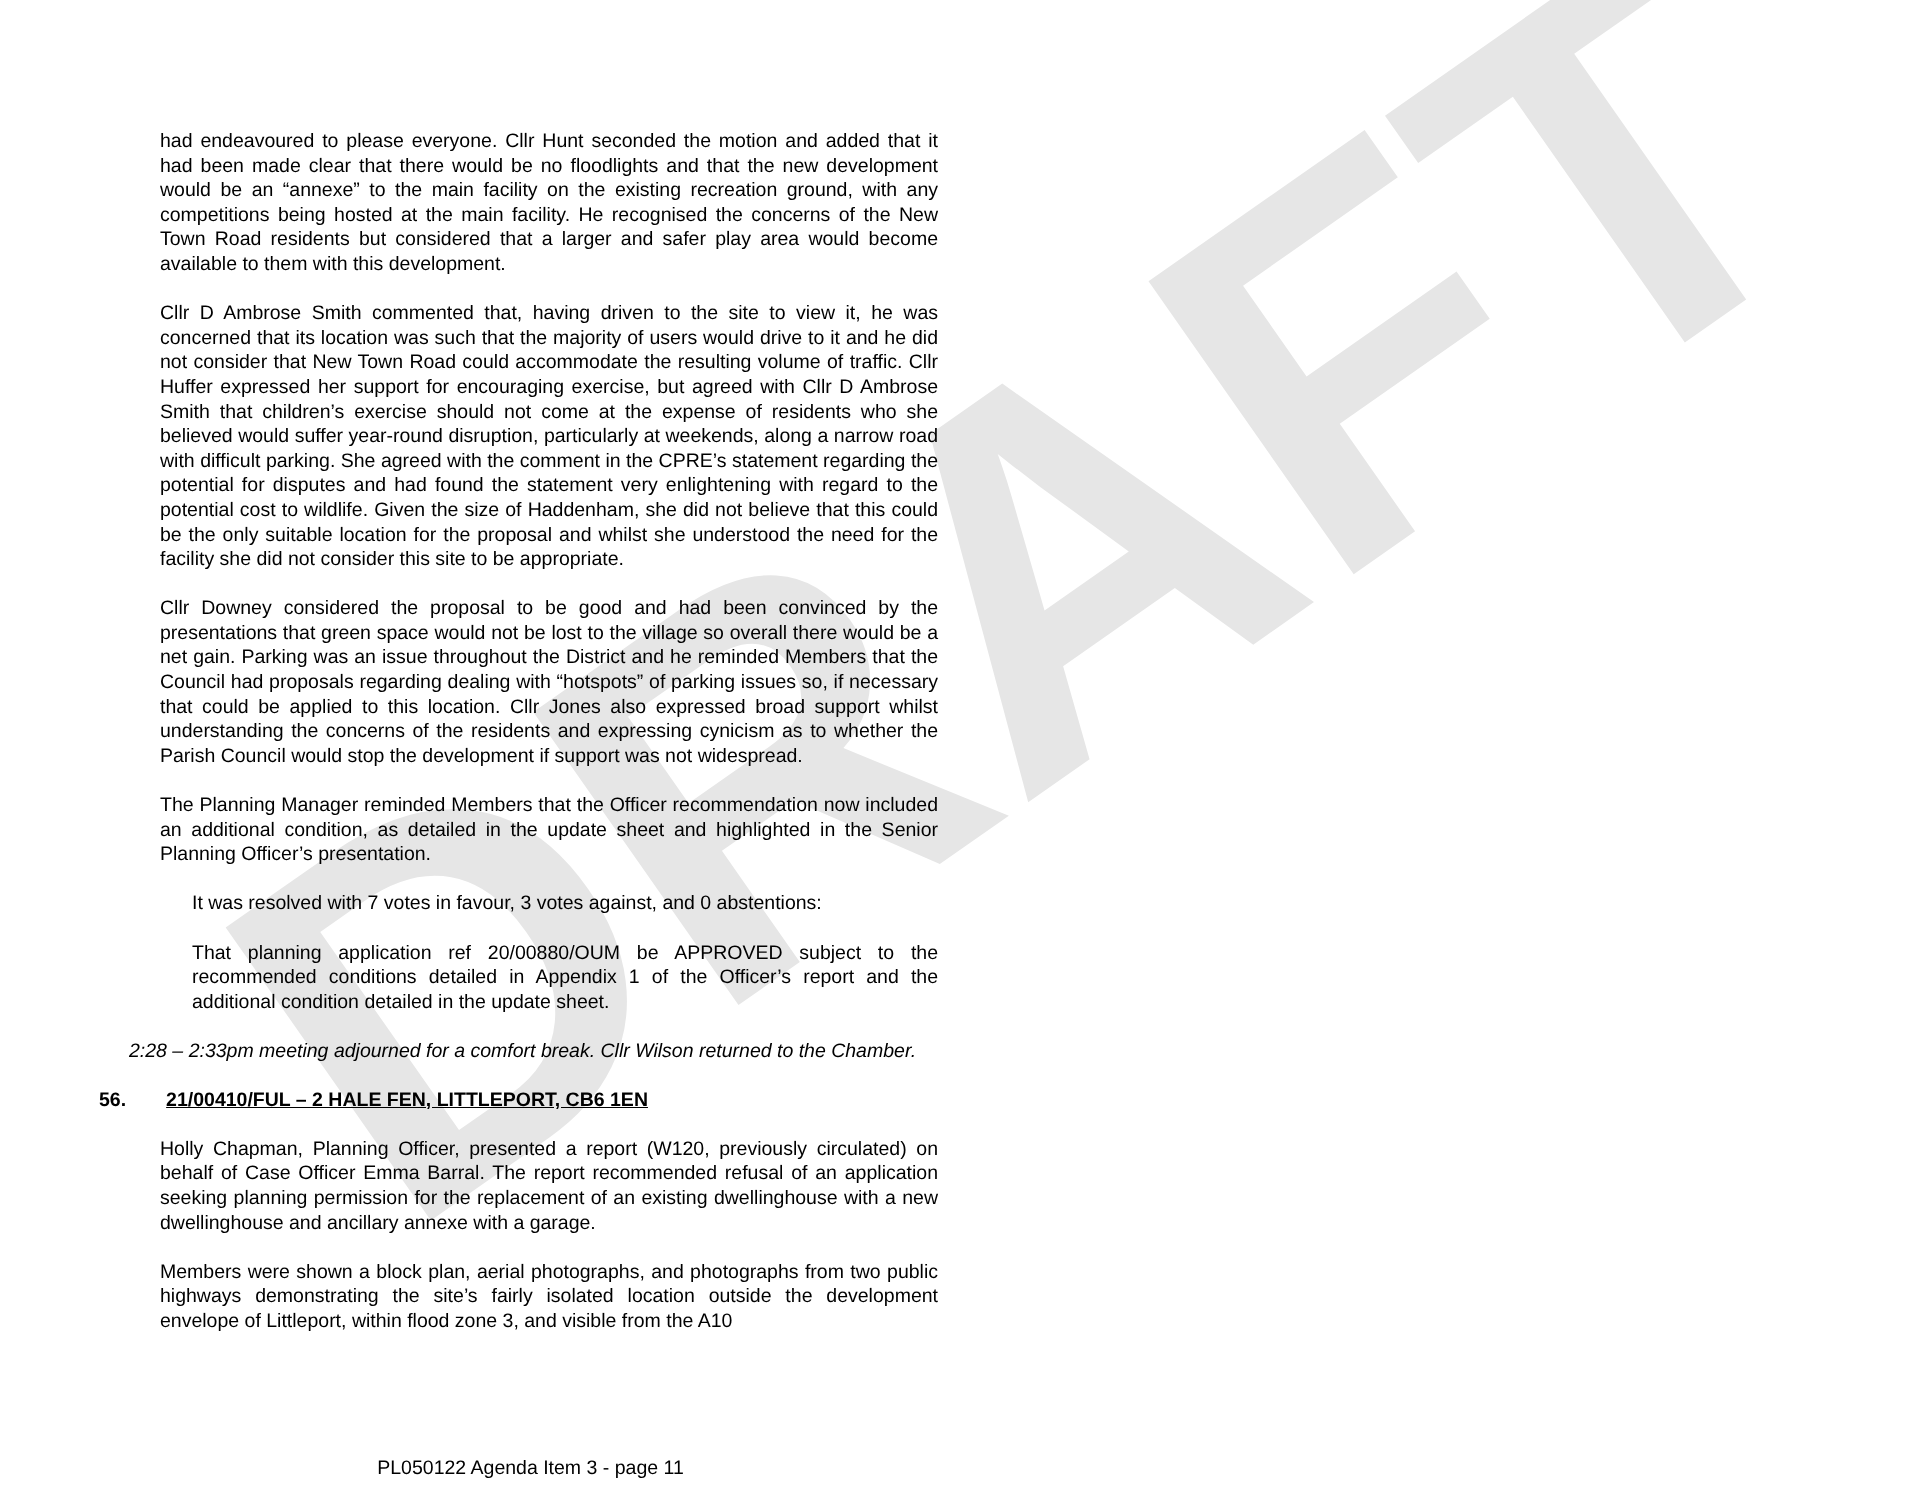DRAFT
had endeavoured to please everyone. Cllr Hunt seconded the motion and added that it had been made clear that there would be no floodlights and that the new development would be an “annexe” to the main facility on the existing recreation ground, with any competitions being hosted at the main facility. He recognised the concerns of the New Town Road residents but considered that a larger and safer play area would become available to them with this development.
Cllr D Ambrose Smith commented that, having driven to the site to view it, he was concerned that its location was such that the majority of users would drive to it and he did not consider that New Town Road could accommodate the resulting volume of traffic. Cllr Huffer expressed her support for encouraging exercise, but agreed with Cllr D Ambrose Smith that children’s exercise should not come at the expense of residents who she believed would suffer year-round disruption, particularly at weekends, along a narrow road with difficult parking. She agreed with the comment in the CPRE’s statement regarding the potential for disputes and had found the statement very enlightening with regard to the potential cost to wildlife. Given the size of Haddenham, she did not believe that this could be the only suitable location for the proposal and whilst she understood the need for the facility she did not consider this site to be appropriate.
Cllr Downey considered the proposal to be good and had been convinced by the presentations that green space would not be lost to the village so overall there would be a net gain. Parking was an issue throughout the District and he reminded Members that the Council had proposals regarding dealing with “hotspots” of parking issues so, if necessary that could be applied to this location. Cllr Jones also expressed broad support whilst understanding the concerns of the residents and expressing cynicism as to whether the Parish Council would stop the development if support was not widespread.
The Planning Manager reminded Members that the Officer recommendation now included an additional condition, as detailed in the update sheet and highlighted in the Senior Planning Officer’s presentation.
It was resolved with 7 votes in favour, 3 votes against, and 0 abstentions:
That planning application ref 20/00880/OUM be APPROVED subject to the recommended conditions detailed in Appendix 1 of the Officer’s report and the additional condition detailed in the update sheet.
2:28 – 2:33pm meeting adjourned for a comfort break. Cllr Wilson returned to the Chamber.
56. 21/00410/FUL – 2 HALE FEN, LITTLEPORT, CB6 1EN
Holly Chapman, Planning Officer, presented a report (W120, previously circulated) on behalf of Case Officer Emma Barral. The report recommended refusal of an application seeking planning permission for the replacement of an existing dwellinghouse with a new dwellinghouse and ancillary annexe with a garage.
Members were shown a block plan, aerial photographs, and photographs from two public highways demonstrating the site’s fairly isolated location outside the development envelope of Littleport, within flood zone 3, and visible from the A10
PL050122 Agenda Item 3 - page 11